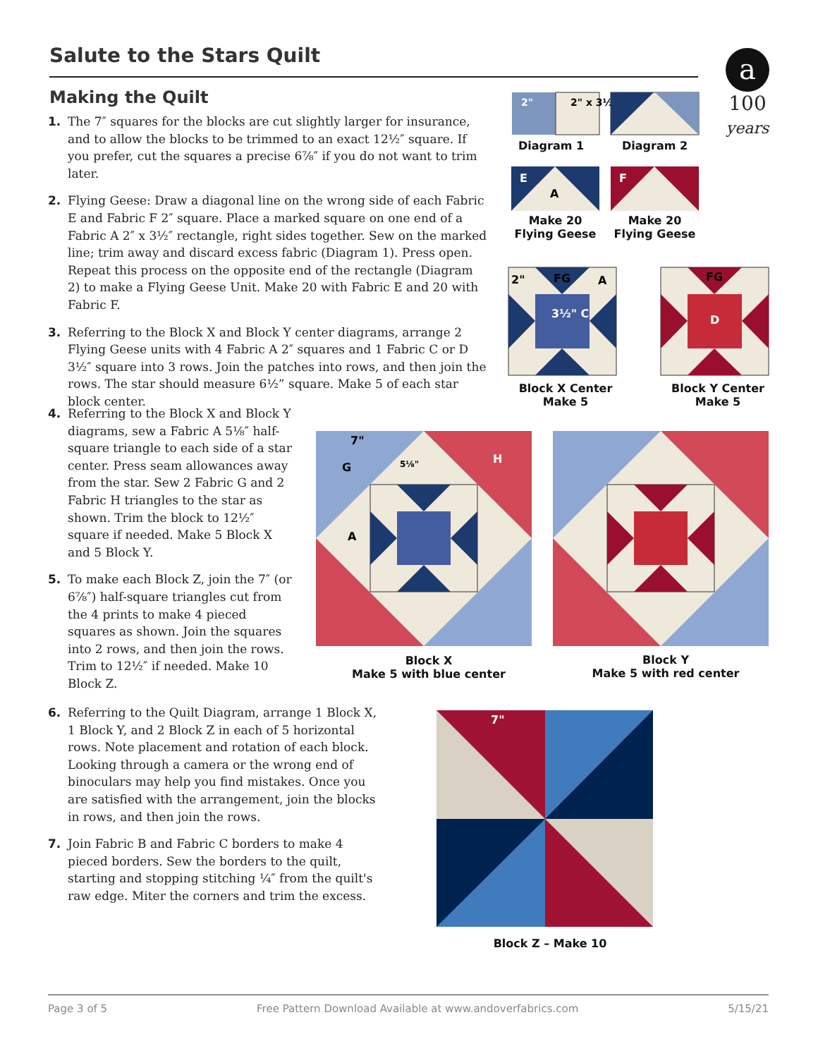Salute to the Stars Quilt
a
100
years
Making the Quilt
1. The 7″ squares for the blocks are cut slightly larger for insurance, and to allow the blocks to be trimmed to an exact 12½″ square. If you prefer, cut the squares a precise 6⅞″ if you do not want to trim later.
2. Flying Geese: Draw a diagonal line on the wrong side of each Fabric E and Fabric F 2″ square. Place a marked square on one end of a Fabric A 2″ x 3½″ rectangle, right sides together. Sew on the marked line; trim away and discard excess fabric (Diagram 1). Press open. Repeat this process on the opposite end of the rectangle (Diagram 2) to make a Flying Geese Unit. Make 20 with Fabric E and 20 with Fabric F.
3. Referring to the Block X and Block Y center diagrams, arrange 2 Flying Geese units with 4 Fabric A 2″ squares and 1 Fabric C or D 3½″ square into 3 rows. Join the patches into rows, and then join the rows. The star should measure 6½” square. Make 5 of each star block center.
4. Referring to the Block X and Block Y diagrams, sew a Fabric A 5⅛″ half-square triangle to each side of a star center. Press seam allowances away from the star. Sew 2 Fabric G and 2 Fabric H triangles to the star as shown. Trim the block to 12½″ square if needed. Make 5 Block X and 5 Block Y.
5. To make each Block Z, join the 7″ (or 6⅞″) half-square triangles cut from the 4 prints to make 4 pieced squares as shown. Join the squares into 2 rows, and then join the rows. Trim to 12½″ if needed. Make 10 Block Z.
6. Referring to the Quilt Diagram, arrange 1 Block X, 1 Block Y, and 2 Block Z in each of 5 horizontal rows. Note placement and rotation of each block. Looking through a camera or the wrong end of binoculars may help you find mistakes. Once you are satisfied with the arrangement, join the blocks in rows, and then join the rows.
7. Join Fabric B and Fabric C borders to make 4 pieced borders. Sew the borders to the quilt, starting and stopping stitching ¼″ from the quilt's raw edge. Miter the corners and trim the excess.
2"
2" x 3½"
Diagram 1 Diagram 2
E
A
F
Make 20
Flying Geese
Make 20
Flying Geese
2"
FG
A
3½" C
FG
D
Block X Center
Make 5
Block Y Center
Make 5
7"
G
H
A
5⅛"
Block X
Make 5 with blue center
Block Y
Make 5 with red center
7"
Block Z – Make 10
Page 3 of 5 Free Pattern Download Available at www.andoverfabrics.com 5/15/21